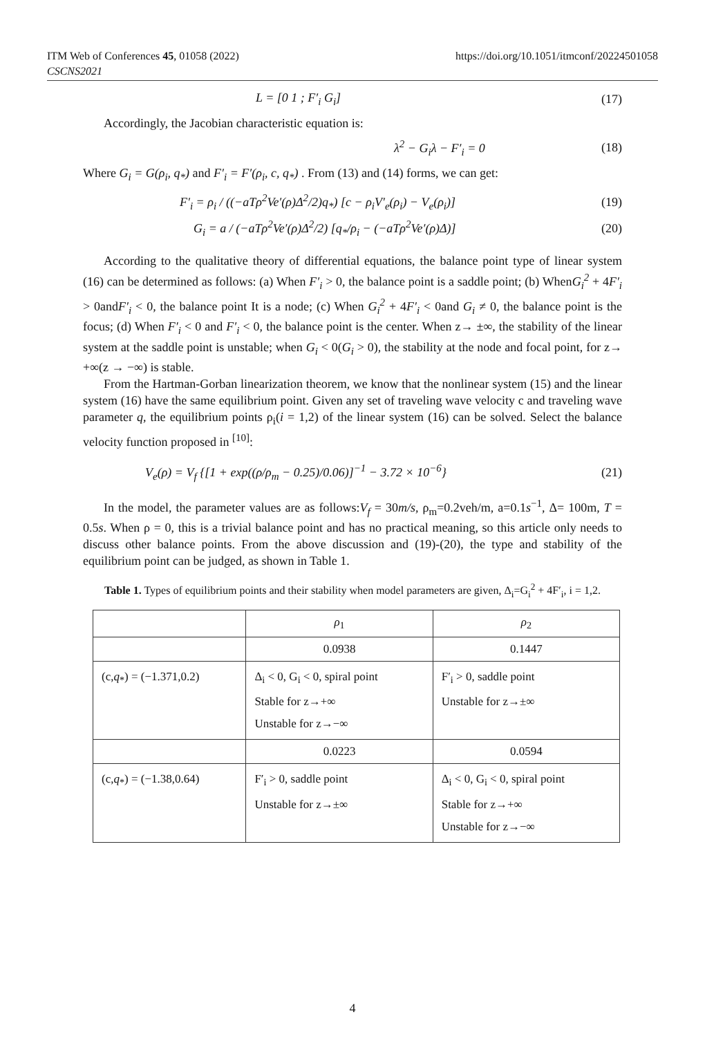ITM Web of Conferences 45, 01058 (2022)
CSCNS2021
https://doi.org/10.1051/itmconf/20224501058
L = [0 1 ; F′<sub>i</sub> G<sub>i</sub>] (17)
Accordingly, the Jacobian characteristic equation is:
λ<sup>2</sup> − G<sub>i</sub>λ − F′<sub>i</sub> = 0 (18)
Where G<sub>i</sub> = G(ρ<sub>i</sub>, q<sub>*</sub>) and F′<sub>i</sub> = F′(ρ<sub>i</sub>, c, q<sub>*</sub>) . From (13) and (14) forms, we can get:
F′<sub>i</sub> = ρ<sub>i</sub> / ((−aTρ<sup>2</sup>Ve′(ρ)Δ<sup>2</sup>/2)q<sub>*</sub>) [c − ρ<sub>i</sub>V′<sub>e</sub>(ρ<sub>i</sub>) − V<sub>e</sub>(ρ<sub>i</sub>)] (19)
G<sub>i</sub> = a / (−aTρ<sup>2</sup>Ve′(ρ)Δ<sup>2</sup>/2) [q<sub>*</sub>/ρ<sub>i</sub> − (−aTρ<sup>2</sup>Ve′(ρ)Δ)] (20)
According to the qualitative theory of differential equations, the balance point type of linear system (16) can be determined as follows: (a) When F′<sub>i</sub> > 0, the balance point is a saddle point; (b) WhenG<sub>i</sub><sup>2</sup> + 4F′<sub>i</sub> > 0andF′<sub>i</sub> < 0, the balance point It is a node; (c) When G<sub>i</sub><sup>2</sup> + 4F′<sub>i</sub> < 0and G<sub>i</sub> ≠ 0, the balance point is the focus; (d) When F′<sub>i</sub> < 0 and F′<sub>i</sub> < 0, the balance point is the center. When z→ ±∞, the stability of the linear system at the saddle point is unstable; when G<sub>i</sub> < 0(G<sub>i</sub> > 0), the stability at the node and focal point, for z→ +∞(z → −∞) is stable.
From the Hartman-Gorban linearization theorem, we know that the nonlinear system (15) and the linear system (16) have the same equilibrium point. Given any set of traveling wave velocity c and traveling wave parameter q, the equilibrium points ρ<sub>i</sub>(i = 1,2) of the linear system (16) can be solved. Select the balance velocity function proposed in <sup>[10]</sup>:
V<sub>e</sub>(ρ) = V<sub>f</sub> {[1 + exp((ρ/ρ<sub>m</sub> − 0.25)/0.06)]<sup>−1</sup> − 3.72 × 10<sup>−6</sup>} (21)
In the model, the parameter values are as follows:V<sub>f</sub> = 30m/s, ρ<sub>m</sub>=0.2veh/m, a=0.1s<sup>−1</sup>, Δ= 100m, T = 0.5s. When ρ = 0, this is a trivial balance point and has no practical meaning, so this article only needs to discuss other balance points. From the above discussion and (19)-(20), the type and stability of the equilibrium point can be judged, as shown in Table 1.
Table 1. Types of equilibrium points and their stability when model parameters are given, Δ<sub>i</sub>=G<sub>i</sub><sup>2</sup> + 4F′<sub>i</sub>, i = 1,2.
| | ρ<sub>1</sub> | ρ<sub>2</sub> |
| | 0.0938 | 0.1447 |
| (c, q<sub>*</sub>) = (−1.371,0.2) | Δ<sub>i</sub> < 0, G<sub>i</sub> < 0, spiral point Stable for z→+∞ Unstable for z→−∞ | F′<sub>i</sub> > 0, saddle point Unstable for z→±∞ |
| | 0.0223 | 0.0594 |
| (c, q<sub>*</sub>) = (−1.38,0.64) | F′<sub>i</sub> > 0, saddle point Unstable for z→±∞ | Δ<sub>i</sub> < 0, G<sub>i</sub> < 0, spiral point Stable for z→+∞ Unstable for z→−∞ |
4